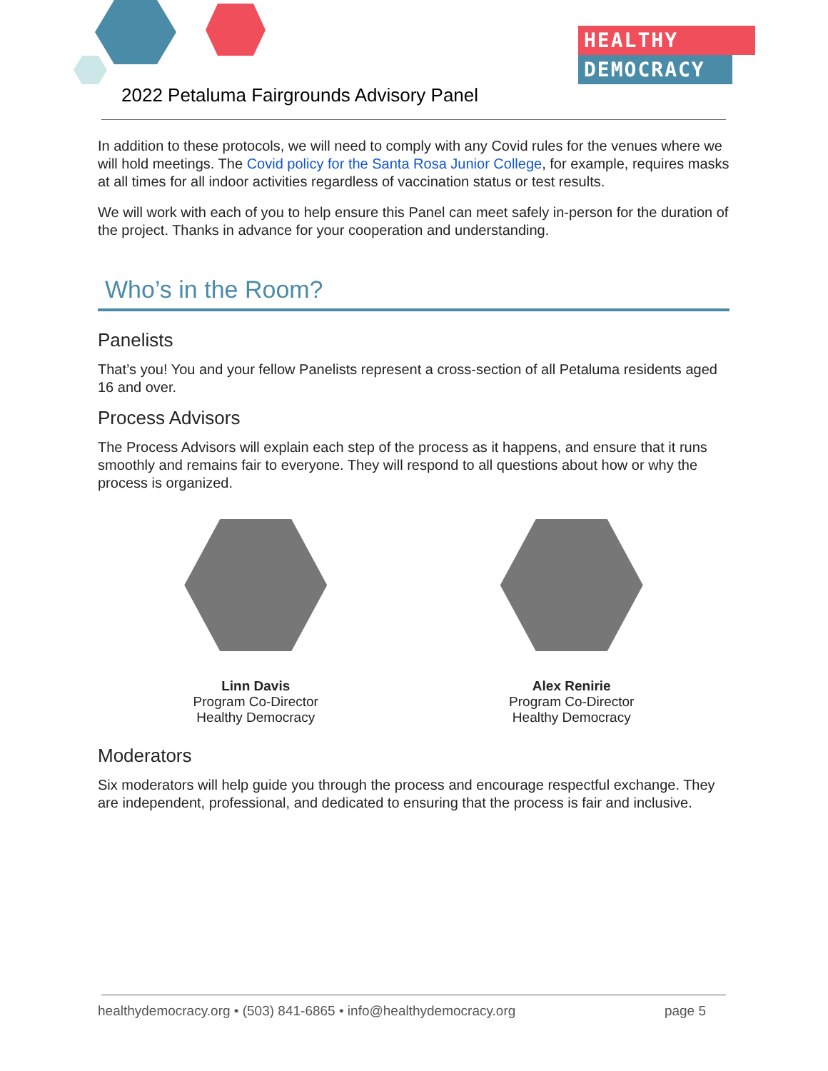HEALTHY
DEMOCRACY
2022 Petaluma Fairgrounds Advisory Panel
In addition to these protocols, we will need to comply with any Covid rules for the venues where we will hold meetings. The Covid policy for the Santa Rosa Junior College, for example, requires masks at all times for all indoor activities regardless of vaccination status or test results.
We will work with each of you to help ensure this Panel can meet safely in-person for the duration of the project. Thanks in advance for your cooperation and understanding.
Who’s in the Room?
Panelists
That’s you! You and your fellow Panelists represent a cross-section of all Petaluma residents aged 16 and over.
Process Advisors
The Process Advisors will explain each step of the process as it happens, and ensure that it runs smoothly and remains fair to everyone. They will respond to all questions about how or why the process is organized.
Linn Davis
Program Co-Director
Healthy Democracy
Alex Renirie
Program Co-Director
Healthy Democracy
Moderators
Six moderators will help guide you through the process and encourage respectful exchange. They are independent, professional, and dedicated to ensuring that the process is fair and inclusive.
healthydemocracy.org • (503) 841-6865 • info@healthydemocracy.org page 5